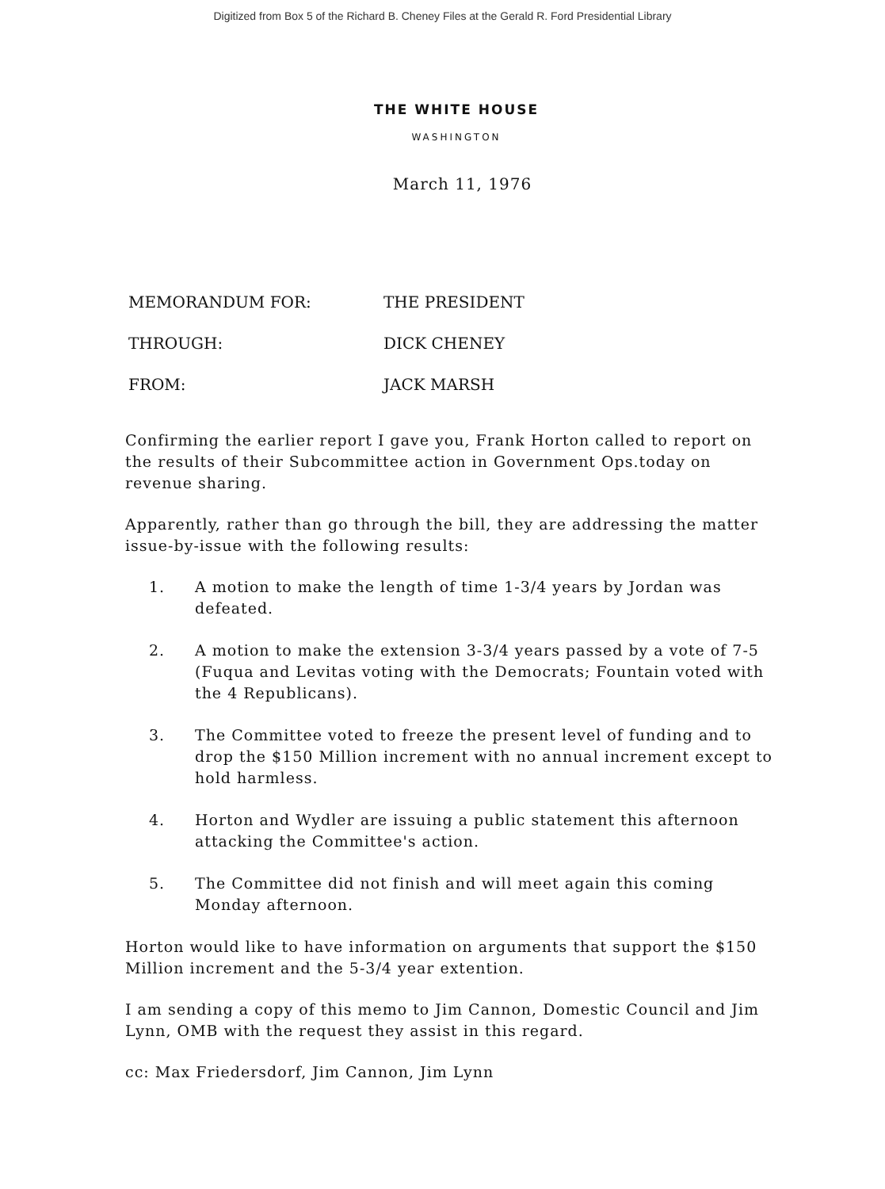Digitized from Box 5 of the Richard B. Cheney Files at the Gerald R. Ford Presidential Library
THE WHITE HOUSE
WASHINGTON
March 11, 1976
MEMORANDUM FOR: THE PRESIDENT
THROUGH: DICK CHENEY
FROM: JACK MARSH
Confirming the earlier report I gave you, Frank Horton called to report on the results of their Subcommittee action in Government Ops.today on revenue sharing.
Apparently, rather than go through the bill, they are addressing the matter issue-by-issue with the following results:
1. A motion to make the length of time 1-3/4 years by Jordan was defeated.
2. A motion to make the extension 3-3/4 years passed by a vote of 7-5 (Fuqua and Levitas voting with the Democrats; Fountain voted with the 4 Republicans).
3. The Committee voted to freeze the present level of funding and to drop the $150 Million increment with no annual increment except to hold harmless.
4. Horton and Wydler are issuing a public statement this afternoon attacking the Committee's action.
5. The Committee did not finish and will meet again this coming Monday afternoon.
Horton would like to have information on arguments that support the $150 Million increment and the 5-3/4 year extention.
I am sending a copy of this memo to Jim Cannon, Domestic Council and Jim Lynn, OMB with the request they assist in this regard.
cc: Max Friedersdorf, Jim Cannon, Jim Lynn